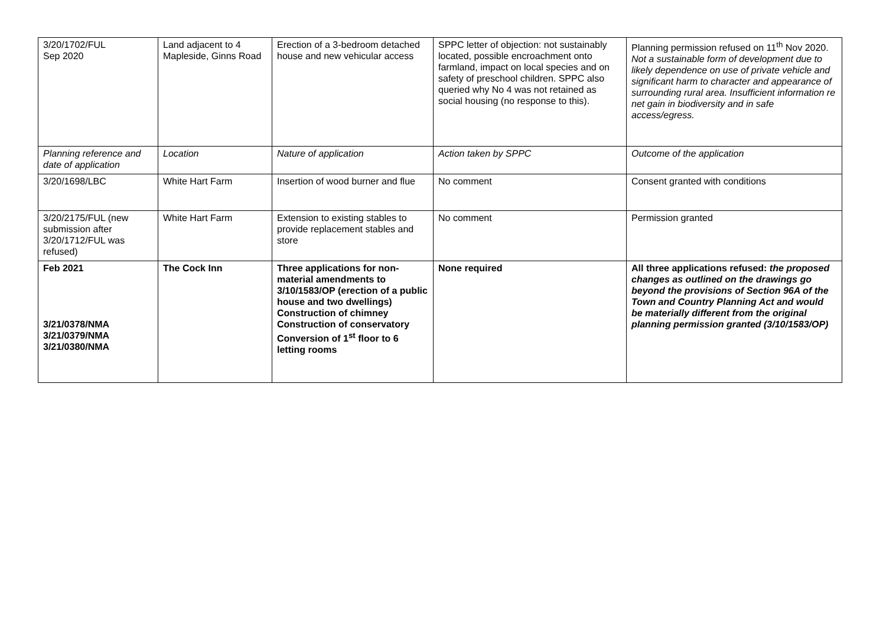| 3/20/1702/FUL Sep 2020 | Land adjacent to 4 Mapleside, Ginns Road | Erection of a 3-bedroom detached house and new vehicular access | SPPC letter of objection: not sustainably located, possible encroachment onto farmland, impact on local species and on safety of preschool children. SPPC also queried why No 4 was not retained as social housing (no response to this). | Planning permission refused on 11<sup>th</sup> Nov 2020. Not a sustainable form of development due to likely dependence on use of private vehicle and significant harm to character and appearance of surrounding rural area. Insufficient information re net gain in biodiversity and in safe access/egress. |
| Planning reference and date of application | Location | Nature of application | Action taken by SPPC | Outcome of the application |
| 3/20/1698/LBC | White Hart Farm | Insertion of wood burner and flue | No comment | Consent granted with conditions |
| 3/20/2175/FUL (new submission after 3/20/1712/FUL was refused) | White Hart Farm | Extension to existing stables to provide replacement stables and store | No comment | Permission granted |
| Feb 2021 3/21/0378/NMA 3/21/0379/NMA 3/21/0380/NMA | The Cock Inn | Three applications for non-material amendments to 3/10/1583/OP (erection of a public house and two dwellings) Construction of chimney Construction of conservatory Conversion of 1<sup>st</sup> floor to 6 letting rooms | None required | All three applications refused: the proposed changes as outlined on the drawings go beyond the provisions of Section 96A of the Town and Country Planning Act and would be materially different from the original planning permission granted (3/10/1583/OP) |